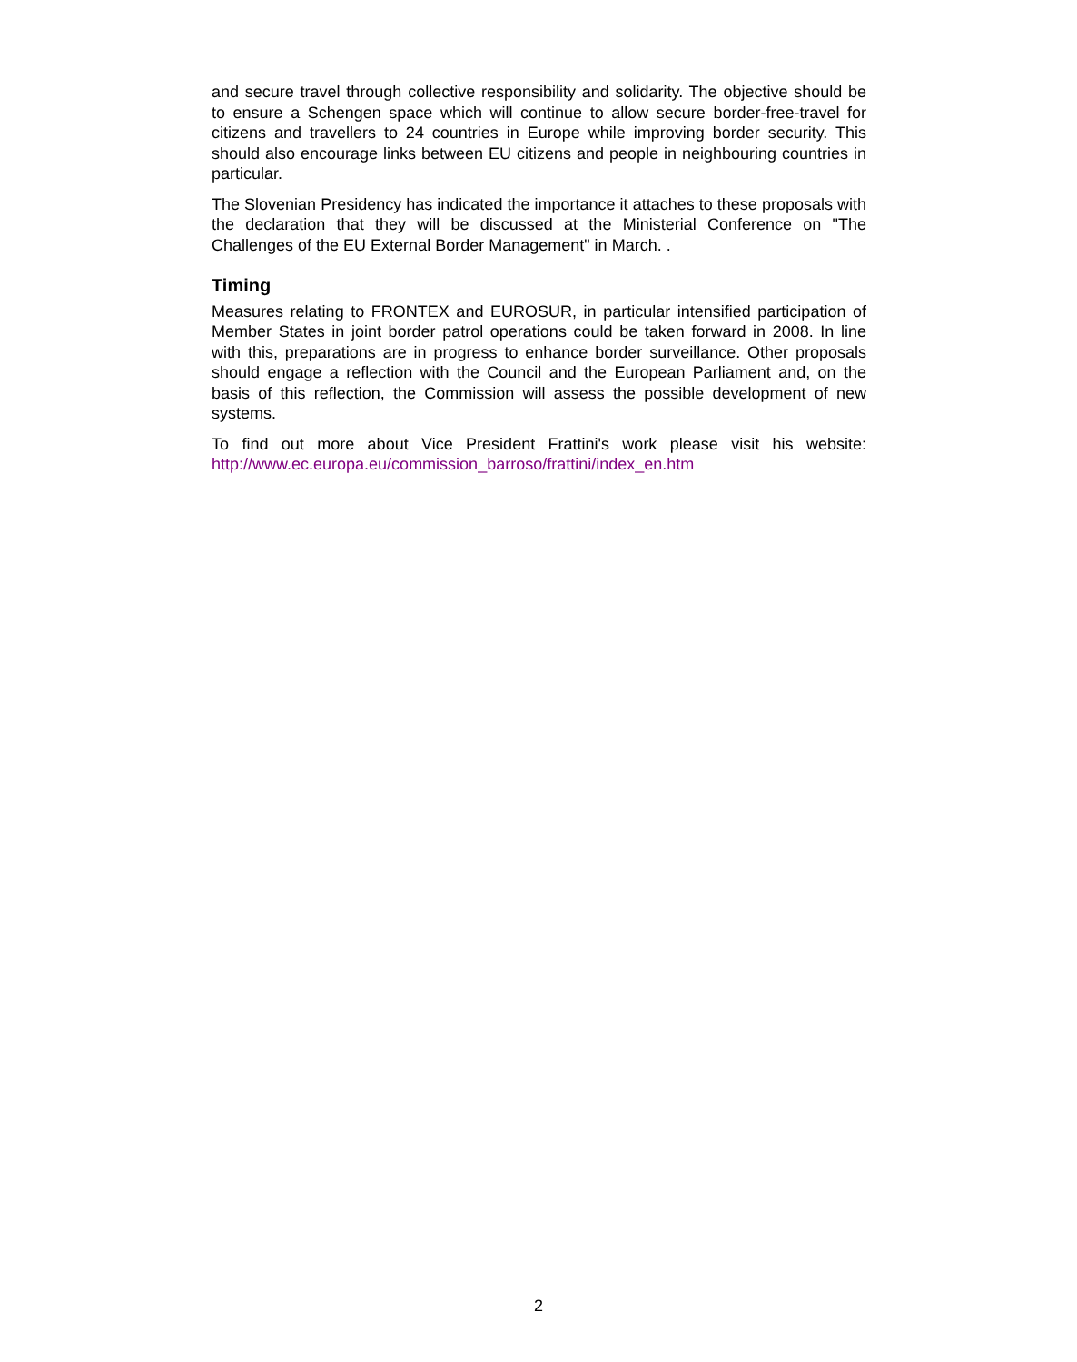and secure travel through collective responsibility and solidarity. The objective should be to ensure a Schengen space which will continue to allow secure border-free-travel for citizens and travellers to 24 countries in Europe while improving border security. This should also encourage links between EU citizens and people in neighbouring countries in particular.
The Slovenian Presidency has indicated the importance it attaches to these proposals with the declaration that they will be discussed at the Ministerial Conference on "The Challenges of the EU External Border Management" in March. .
Timing
Measures relating to FRONTEX and EUROSUR, in particular intensified participation of Member States in joint border patrol operations could be taken forward in 2008. In line with this, preparations are in progress to enhance border surveillance. Other proposals should engage a reflection with the Council and the European Parliament and, on the basis of this reflection, the Commission will assess the possible development of new systems.
To find out more about Vice President Frattini's work please visit his website: http://www.ec.europa.eu/commission_barroso/frattini/index_en.htm
2